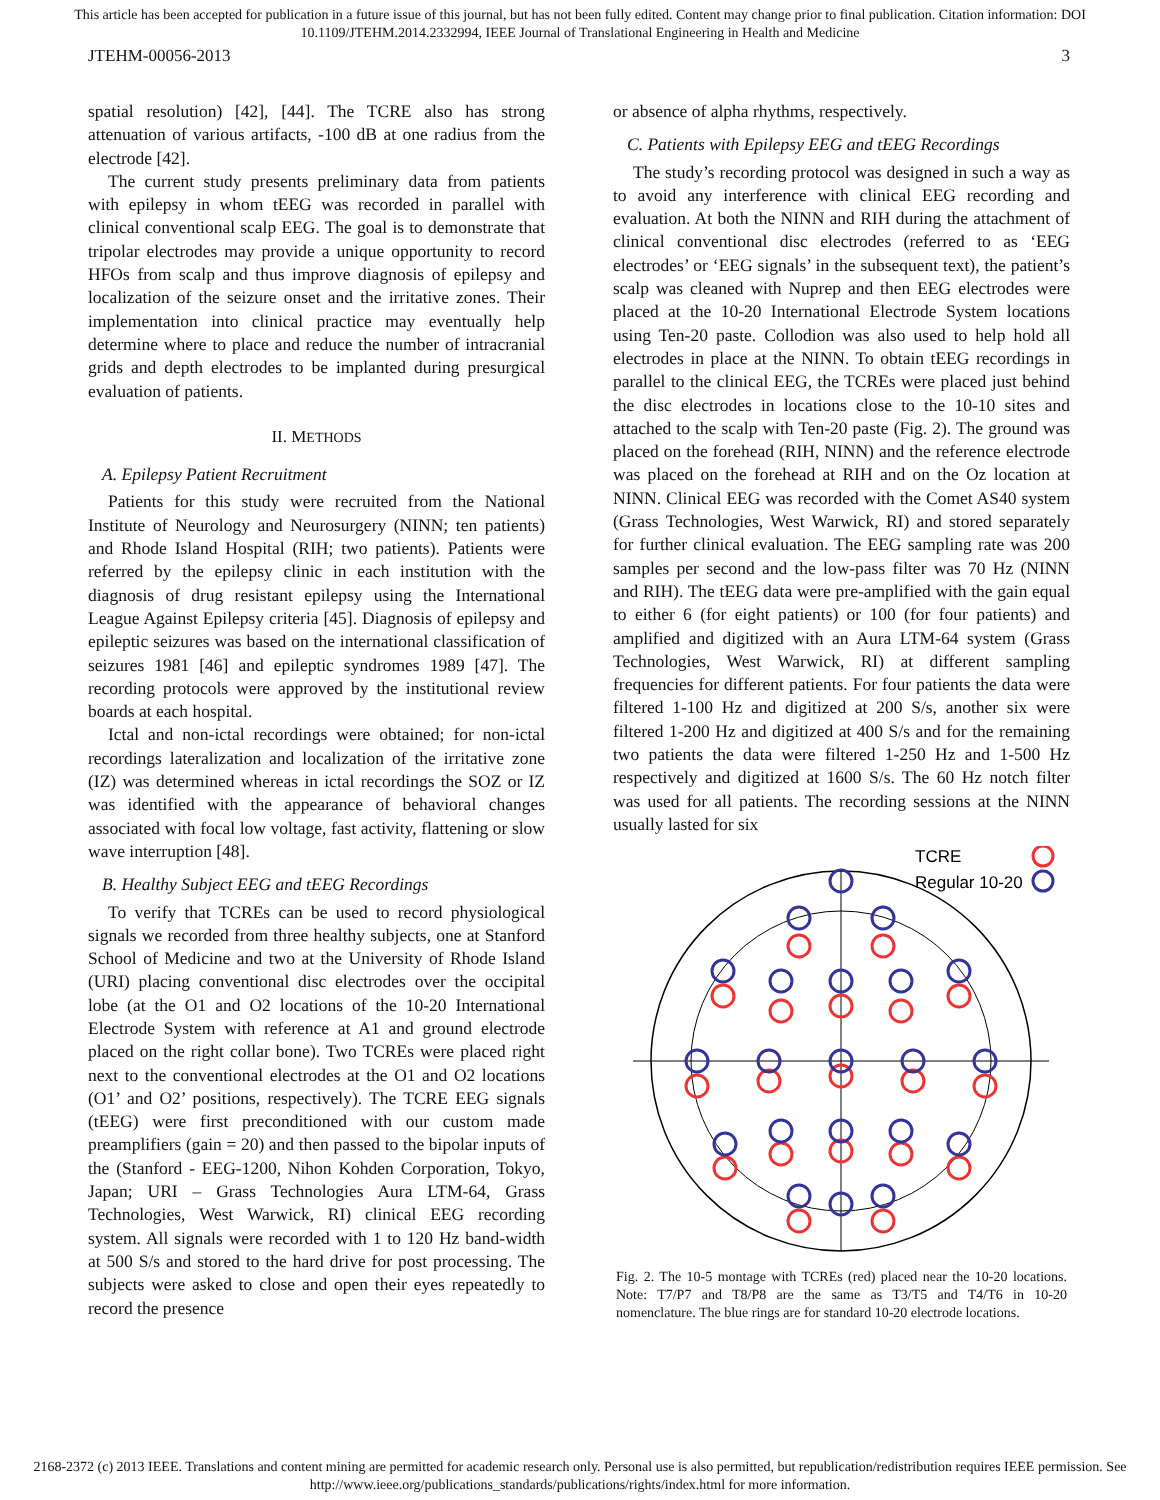This article has been accepted for publication in a future issue of this journal, but has not been fully edited. Content may change prior to final publication. Citation information: DOI 10.1109/JTEHM.2014.2332994, IEEE Journal of Translational Engineering in Health and Medicine
JTEHM-00056-2013 3
spatial resolution) [42], [44]. The TCRE also has strong attenuation of various artifacts, -100 dB at one radius from the electrode [42].
The current study presents preliminary data from patients with epilepsy in whom tEEG was recorded in parallel with clinical conventional scalp EEG. The goal is to demonstrate that tripolar electrodes may provide a unique opportunity to record HFOs from scalp and thus improve diagnosis of epilepsy and localization of the seizure onset and the irritative zones. Their implementation into clinical practice may eventually help determine where to place and reduce the number of intracranial grids and depth electrodes to be implanted during presurgical evaluation of patients.
II. METHODS
A. Epilepsy Patient Recruitment
Patients for this study were recruited from the National Institute of Neurology and Neurosurgery (NINN; ten patients) and Rhode Island Hospital (RIH; two patients). Patients were referred by the epilepsy clinic in each institution with the diagnosis of drug resistant epilepsy using the International League Against Epilepsy criteria [45]. Diagnosis of epilepsy and epileptic seizures was based on the international classification of seizures 1981 [46] and epileptic syndromes 1989 [47]. The recording protocols were approved by the institutional review boards at each hospital.
Ictal and non-ictal recordings were obtained; for non-ictal recordings lateralization and localization of the irritative zone (IZ) was determined whereas in ictal recordings the SOZ or IZ was identified with the appearance of behavioral changes associated with focal low voltage, fast activity, flattening or slow wave interruption [48].
B. Healthy Subject EEG and tEEG Recordings
To verify that TCREs can be used to record physiological signals we recorded from three healthy subjects, one at Stanford School of Medicine and two at the University of Rhode Island (URI) placing conventional disc electrodes over the occipital lobe (at the O1 and O2 locations of the 10-20 International Electrode System with reference at A1 and ground electrode placed on the right collar bone). Two TCREs were placed right next to the conventional electrodes at the O1 and O2 locations (O1’ and O2’ positions, respectively). The TCRE EEG signals (tEEG) were first preconditioned with our custom made preamplifiers (gain = 20) and then passed to the bipolar inputs of the (Stanford - EEG-1200, Nihon Kohden Corporation, Tokyo, Japan; URI – Grass Technologies Aura LTM-64, Grass Technologies, West Warwick, RI) clinical EEG recording system. All signals were recorded with 1 to 120 Hz band-width at 500 S/s and stored to the hard drive for post processing. The subjects were asked to close and open their eyes repeatedly to record the presence
or absence of alpha rhythms, respectively.
C. Patients with Epilepsy EEG and tEEG Recordings
The study’s recording protocol was designed in such a way as to avoid any interference with clinical EEG recording and evaluation. At both the NINN and RIH during the attachment of clinical conventional disc electrodes (referred to as ‘EEG electrodes’ or ‘EEG signals’ in the subsequent text), the patient’s scalp was cleaned with Nuprep and then EEG electrodes were placed at the 10-20 International Electrode System locations using Ten-20 paste. Collodion was also used to help hold all electrodes in place at the NINN. To obtain tEEG recordings in parallel to the clinical EEG, the TCREs were placed just behind the disc electrodes in locations close to the 10-10 sites and attached to the scalp with Ten-20 paste (Fig. 2). The ground was placed on the forehead (RIH, NINN) and the reference electrode was placed on the forehead at RIH and on the Oz location at NINN. Clinical EEG was recorded with the Comet AS40 system (Grass Technologies, West Warwick, RI) and stored separately for further clinical evaluation. The EEG sampling rate was 200 samples per second and the low-pass filter was 70 Hz (NINN and RIH). The tEEG data were pre-amplified with the gain equal to either 6 (for eight patients) or 100 (for four patients) and amplified and digitized with an Aura LTM-64 system (Grass Technologies, West Warwick, RI) at different sampling frequencies for different patients. For four patients the data were filtered 1-100 Hz and digitized at 200 S/s, another six were filtered 1-200 Hz and digitized at 400 S/s and for the remaining two patients the data were filtered 1-250 Hz and 1-500 Hz respectively and digitized at 1600 S/s. The 60 Hz notch filter was used for all patients. The recording sessions at the NINN usually lasted for six
TCRE
Regular 10-20
Fig. 2. The 10-5 montage with TCREs (red) placed near the 10-20 locations. Note: T7/P7 and T8/P8 are the same as T3/T5 and T4/T6 in 10-20 nomenclature. The blue rings are for standard 10-20 electrode locations.
2168-2372 (c) 2013 IEEE. Translations and content mining are permitted for academic research only. Personal use is also permitted, but republication/redistribution requires IEEE permission. See http://www.ieee.org/publications_standards/publications/rights/index.html for more information.